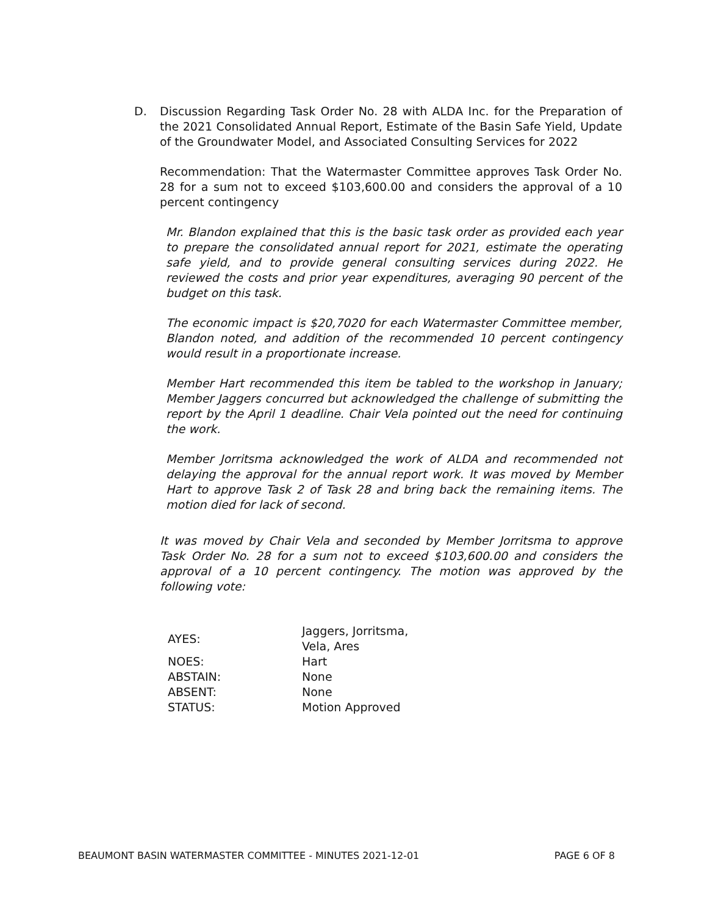D. Discussion Regarding Task Order No. 28 with ALDA Inc. for the Preparation of the 2021 Consolidated Annual Report, Estimate of the Basin Safe Yield, Update of the Groundwater Model, and Associated Consulting Services for 2022
Recommendation: That the Watermaster Committee approves Task Order No. 28 for a sum not to exceed $103,600.00 and considers the approval of a 10 percent contingency
Mr. Blandon explained that this is the basic task order as provided each year to prepare the consolidated annual report for 2021, estimate the operating safe yield, and to provide general consulting services during 2022. He reviewed the costs and prior year expenditures, averaging 90 percent of the budget on this task.
The economic impact is $20,7020 for each Watermaster Committee member, Blandon noted, and addition of the recommended 10 percent contingency would result in a proportionate increase.
Member Hart recommended this item be tabled to the workshop in January; Member Jaggers concurred but acknowledged the challenge of submitting the report by the April 1 deadline. Chair Vela pointed out the need for continuing the work.
Member Jorritsma acknowledged the work of ALDA and recommended not delaying the approval for the annual report work. It was moved by Member Hart to approve Task 2 of Task 28 and bring back the remaining items. The motion died for lack of second.
It was moved by Chair Vela and seconded by Member Jorritsma to approve Task Order No. 28 for a sum not to exceed $103,600.00 and considers the approval of a 10 percent contingency. The motion was approved by the following vote:
| AYES: | Jaggers, Jorritsma, Vela, Ares |
| NOES: | Hart |
| ABSTAIN: | None |
| ABSENT: | None |
| STATUS: | Motion Approved |
BEAUMONT BASIN WATERMASTER COMMITTEE - MINUTES 2021-12-01 PAGE 6 OF 8